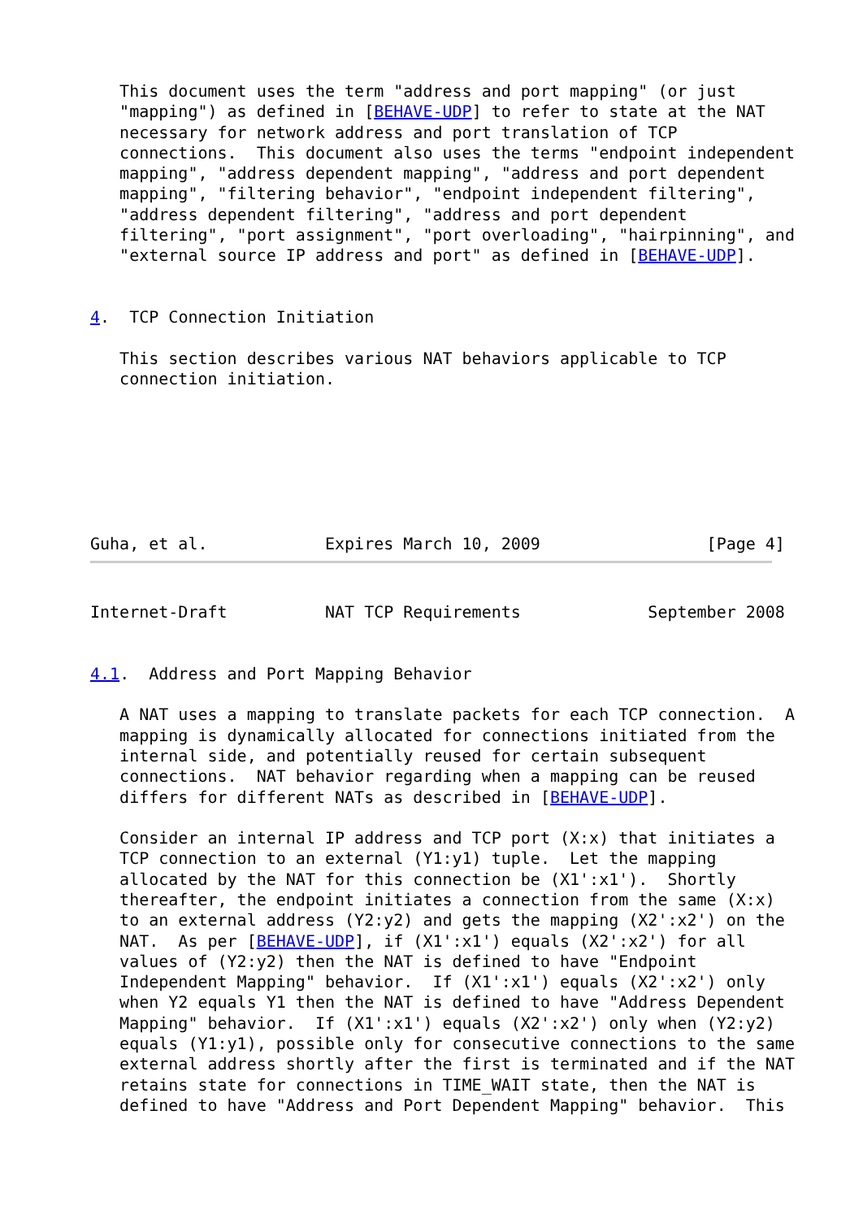This document uses the term "address and port mapping" (or just
   "mapping") as defined in [BEHAVE-UDP] to refer to state at the NAT
   necessary for network address and port translation of TCP
   connections.  This document also uses the terms "endpoint independent
   mapping", "address dependent mapping", "address and port dependent
   mapping", "filtering behavior", "endpoint independent filtering",
   "address dependent filtering", "address and port dependent
   filtering", "port assignment", "port overloading", "hairpinning", and
   "external source IP address and port" as defined in [BEHAVE-UDP].


4.  TCP Connection Initiation

   This section describes various NAT behaviors applicable to TCP
   connection initiation.







Guha, et al.            Expires March 10, 2009                 [Page 4]
Internet-Draft          NAT TCP Requirements             September 2008


4.1.  Address and Port Mapping Behavior

   A NAT uses a mapping to translate packets for each TCP connection.  A
   mapping is dynamically allocated for connections initiated from the
   internal side, and potentially reused for certain subsequent
   connections.  NAT behavior regarding when a mapping can be reused
   differs for different NATs as described in [BEHAVE-UDP].

   Consider an internal IP address and TCP port (X:x) that initiates a
   TCP connection to an external (Y1:y1) tuple.  Let the mapping
   allocated by the NAT for this connection be (X1':x1').  Shortly
   thereafter, the endpoint initiates a connection from the same (X:x)
   to an external address (Y2:y2) and gets the mapping (X2':x2') on the
   NAT.  As per [BEHAVE-UDP], if (X1':x1') equals (X2':x2') for all
   values of (Y2:y2) then the NAT is defined to have "Endpoint
   Independent Mapping" behavior.  If (X1':x1') equals (X2':x2') only
   when Y2 equals Y1 then the NAT is defined to have "Address Dependent
   Mapping" behavior.  If (X1':x1') equals (X2':x2') only when (Y2:y2)
   equals (Y1:y1), possible only for consecutive connections to the same
   external address shortly after the first is terminated and if the NAT
   retains state for connections in TIME_WAIT state, then the NAT is
   defined to have "Address and Port Dependent Mapping" behavior.  This